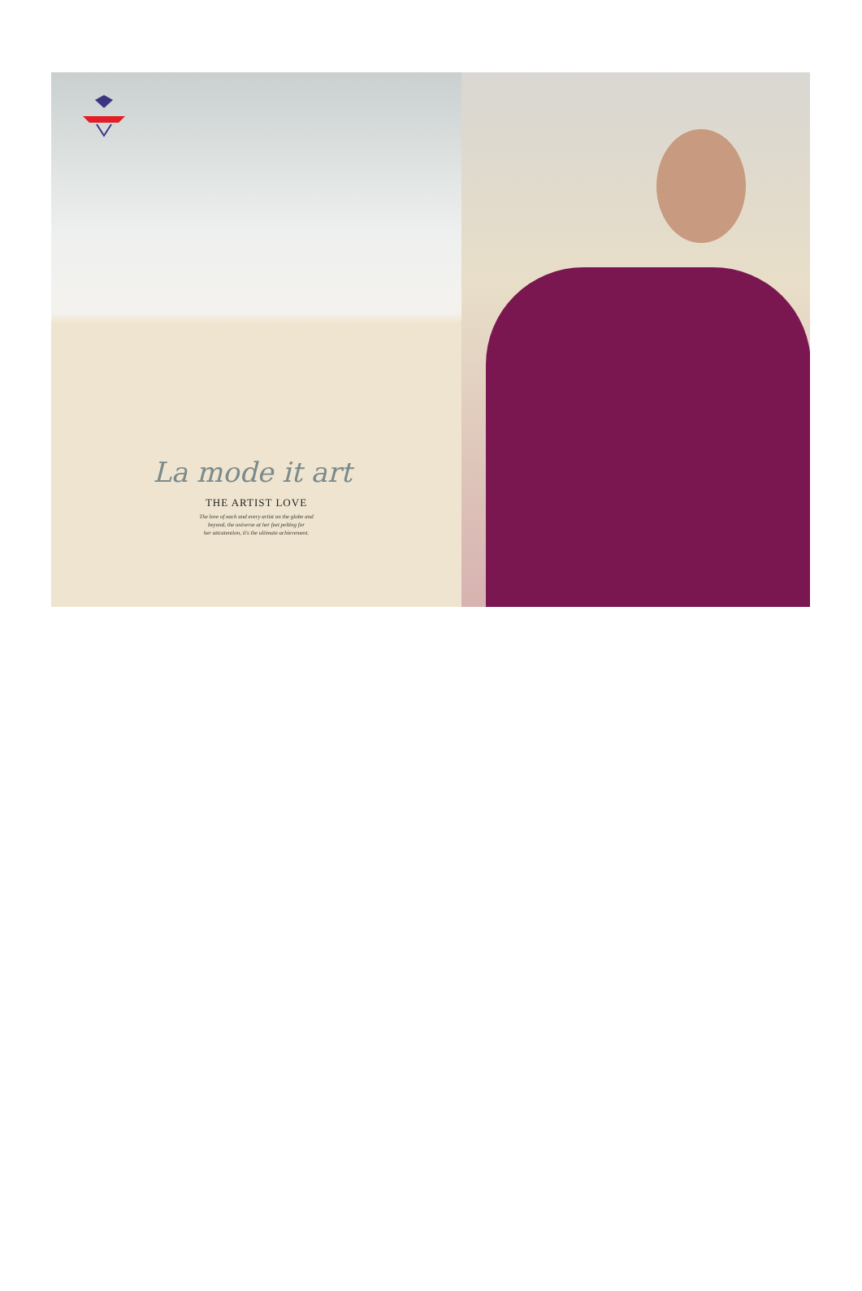La mode it art
THE ARTIST LOVE
The love of each and every artist on the globe and
beyond, the universe at her feet pelting for
her attcatention, it's the ultimate achievement.